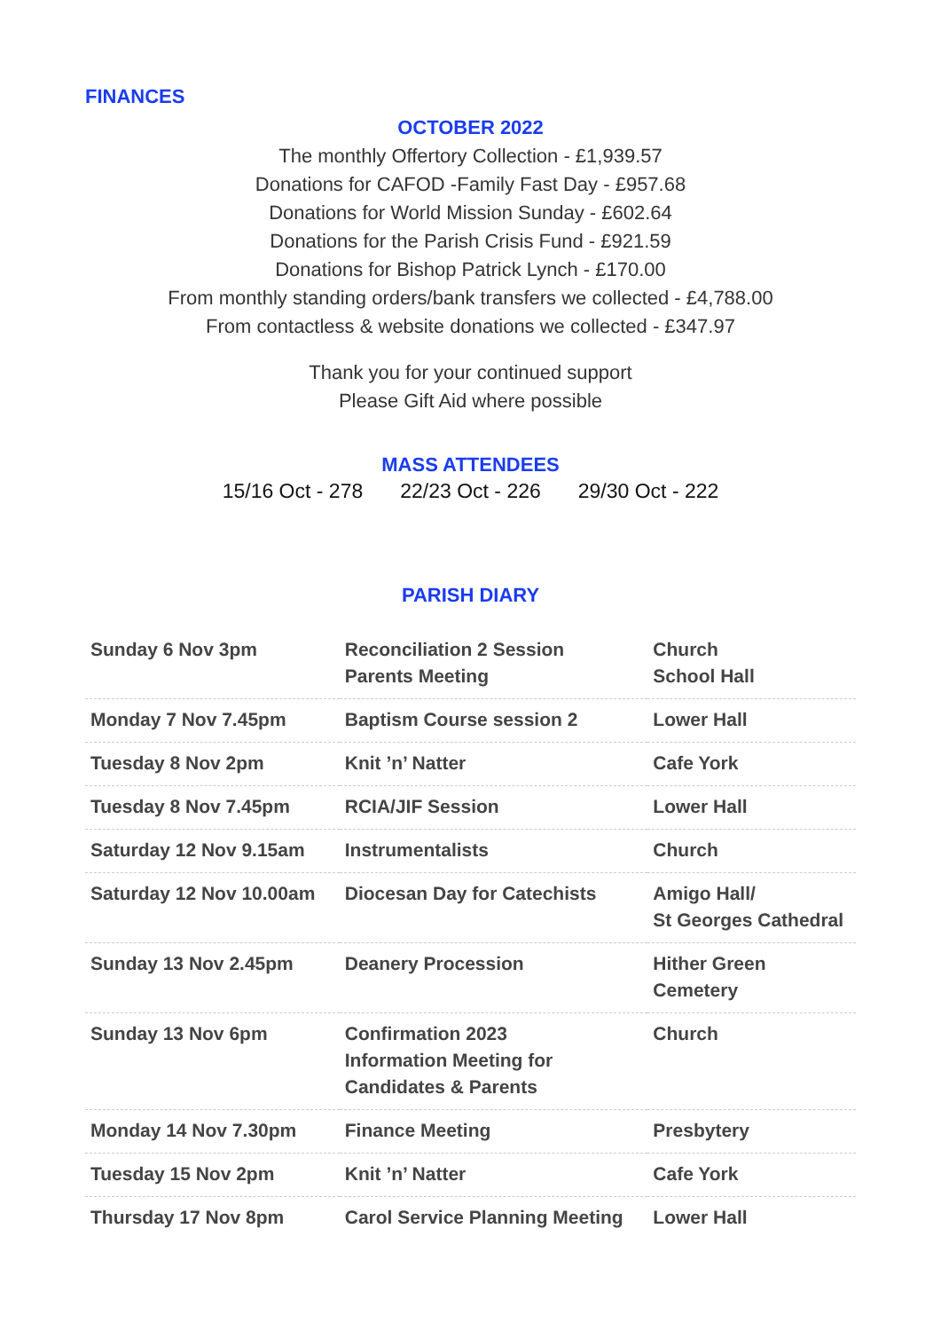FINANCES
OCTOBER 2022
The monthly Offertory Collection - £1,939.57
Donations for CAFOD -Family Fast Day - £957.68
Donations for World Mission Sunday - £602.64
Donations for the Parish Crisis Fund - £921.59
Donations for Bishop Patrick Lynch - £170.00
From monthly standing orders/bank transfers we collected - £4,788.00
From contactless & website donations we collected - £347.97
Thank you for your continued support
Please Gift Aid where possible
MASS ATTENDEES
15/16 Oct - 278 22/23 Oct - 226 29/30 Oct - 222
PARISH DIARY
| Sunday 6 Nov 3pm | Reconciliation 2 Session Parents Meeting | Church School Hall |
| Monday 7 Nov 7.45pm | Baptism Course session 2 | Lower Hall |
| Tuesday 8 Nov 2pm | Knit ’n’ Natter | Cafe York |
| Tuesday 8 Nov 7.45pm | RCIA/JIF Session | Lower Hall |
| Saturday 12 Nov 9.15am | Instrumentalists | Church |
| Saturday 12 Nov 10.00am | Diocesan Day for Catechists | Amigo Hall/ St Georges Cathedral |
| Sunday 13 Nov 2.45pm | Deanery Procession | Hither Green Cemetery |
| Sunday 13 Nov 6pm | Confirmation 2023 Information Meeting for Candidates & Parents | Church |
| Monday 14 Nov 7.30pm | Finance Meeting | Presbytery |
| Tuesday 15 Nov 2pm | Knit ’n’ Natter | Cafe York |
| Thursday 17 Nov 8pm | Carol Service Planning Meeting | Lower Hall |